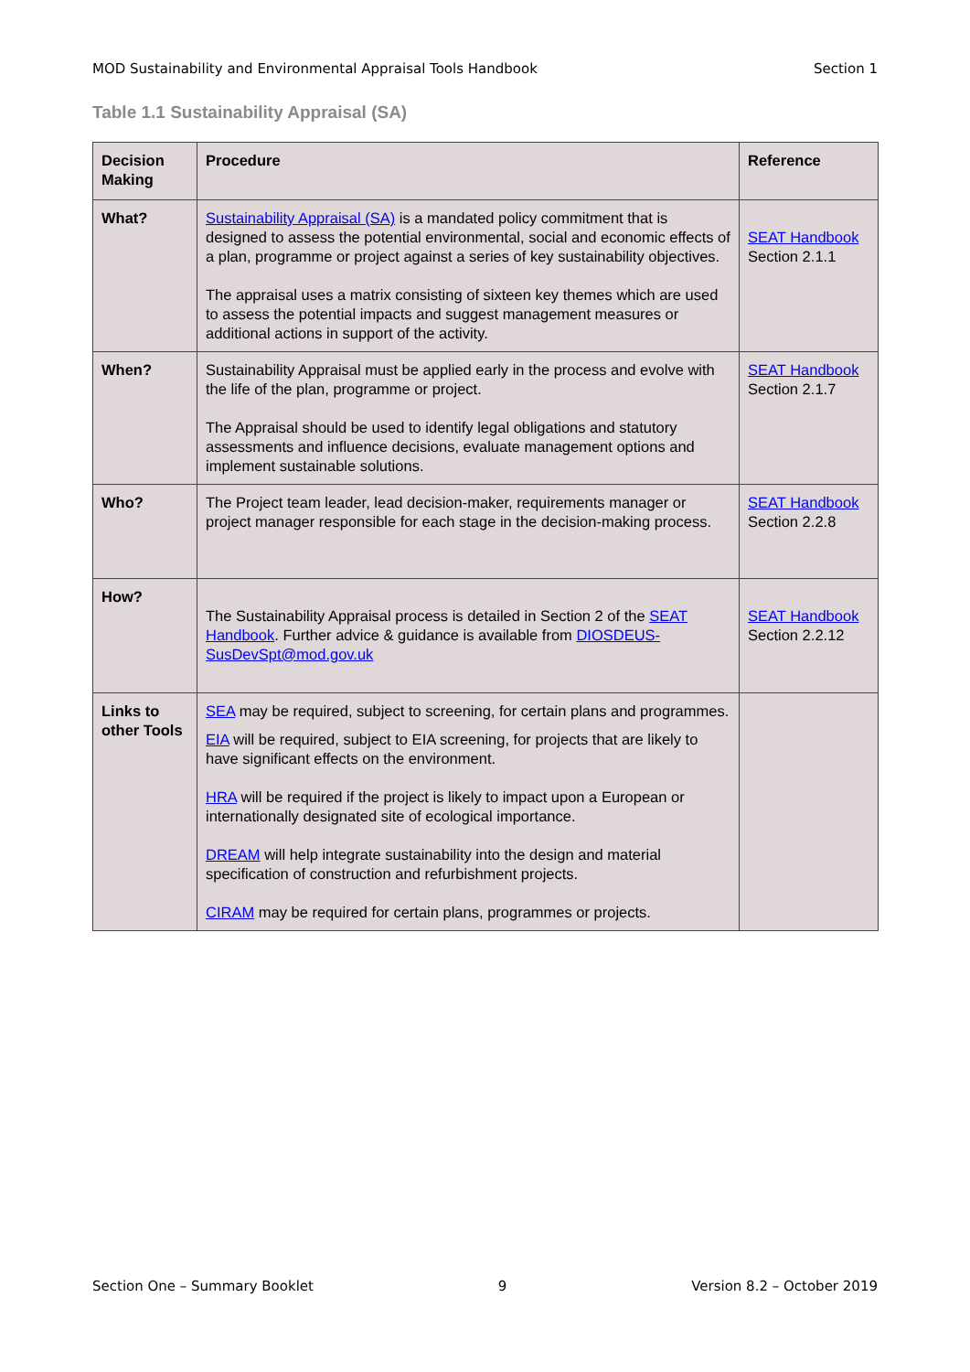MOD Sustainability and Environmental Appraisal Tools Handbook Section 1
Table 1.1 Sustainability Appraisal (SA)
| Decision Making | Procedure | Reference |
| --- | --- | --- |
| What? | Sustainability Appraisal (SA) is a mandated policy commitment that is designed to assess the potential environmental, social and economic effects of a plan, programme or project against a series of key sustainability objectives. The appraisal uses a matrix consisting of sixteen key themes which are used to assess the potential impacts and suggest management measures or additional actions in support of the activity. | SEAT Handbook Section 2.1.1 |
| When? | Sustainability Appraisal must be applied early in the process and evolve with the life of the plan, programme or project. The Appraisal should be used to identify legal obligations and statutory assessments and influence decisions, evaluate management options and implement sustainable solutions. | SEAT Handbook Section 2.1.7 |
| Who? | The Project team leader, lead decision-maker, requirements manager or project manager responsible for each stage in the decision-making process. | SEAT Handbook Section 2.2.8 |
| How? | The Sustainability Appraisal process is detailed in Section 2 of the SEAT Handbook . Further advice & guidance is available from DIOSDEUS-SusDevSpt@mod.gov.uk | SEAT Handbook Section 2.2.12 |
| Links to other Tools | SEA may be required, subject to screening, for certain plans and programmes. EIA will be required, subject to EIA screening, for projects that are likely to have significant effects on the environment. HRA will be required if the project is likely to impact upon a European or internationally designated site of ecological importance. DREAM will help integrate sustainability into the design and material specification of construction and refurbishment projects. CIRAM may be required for certain plans, programmes or projects. | |
Section One – Summary Booklet 9 Version 8.2 – October 2019